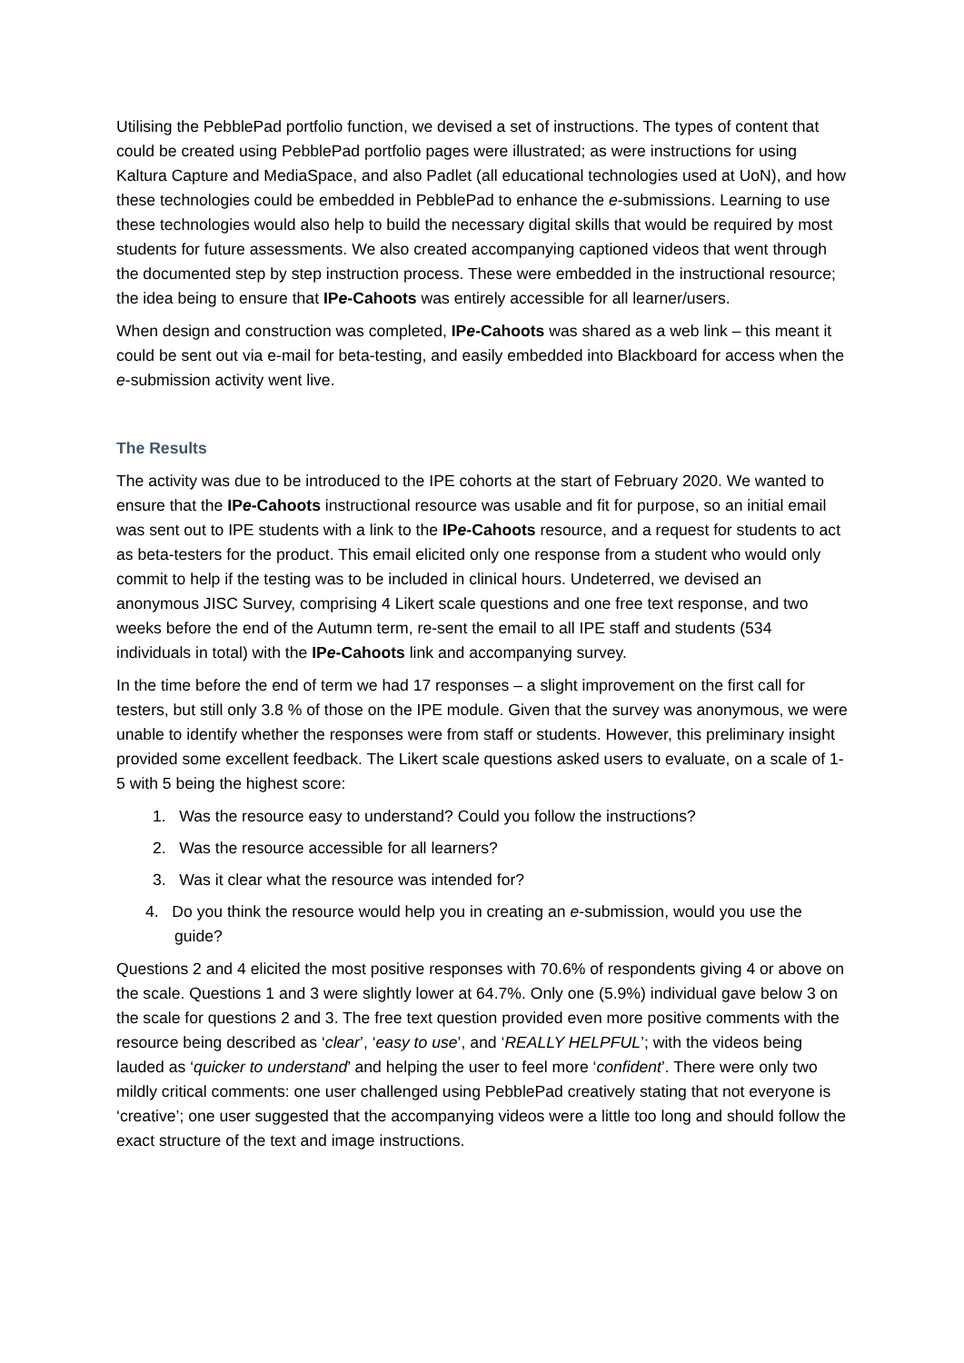Utilising the PebblePad portfolio function, we devised a set of instructions. The types of content that could be created using PebblePad portfolio pages were illustrated; as were instructions for using Kaltura Capture and MediaSpace, and also Padlet (all educational technologies used at UoN), and how these technologies could be embedded in PebblePad to enhance the e-submissions. Learning to use these technologies would also help to build the necessary digital skills that would be required by most students for future assessments. We also created accompanying captioned videos that went through the documented step by step instruction process. These were embedded in the instructional resource; the idea being to ensure that IPe-Cahoots was entirely accessible for all learner/users.
When design and construction was completed, IPe-Cahoots was shared as a web link – this meant it could be sent out via e-mail for beta-testing, and easily embedded into Blackboard for access when the e-submission activity went live.
The Results
The activity was due to be introduced to the IPE cohorts at the start of February 2020. We wanted to ensure that the IPe-Cahoots instructional resource was usable and fit for purpose, so an initial email was sent out to IPE students with a link to the IPe-Cahoots resource, and a request for students to act as beta-testers for the product. This email elicited only one response from a student who would only commit to help if the testing was to be included in clinical hours. Undeterred, we devised an anonymous JISC Survey, comprising 4 Likert scale questions and one free text response, and two weeks before the end of the Autumn term, re-sent the email to all IPE staff and students (534 individuals in total) with the IPe-Cahoots link and accompanying survey.
In the time before the end of term we had 17 responses – a slight improvement on the first call for testers, but still only 3.8 % of those on the IPE module. Given that the survey was anonymous, we were unable to identify whether the responses were from staff or students. However, this preliminary insight provided some excellent feedback. The Likert scale questions asked users to evaluate, on a scale of 1-5 with 5 being the highest score:
1. Was the resource easy to understand? Could you follow the instructions?
2. Was the resource accessible for all learners?
3. Was it clear what the resource was intended for?
4. Do you think the resource would help you in creating an e-submission, would you use the guide?
Questions 2 and 4 elicited the most positive responses with 70.6% of respondents giving 4 or above on the scale. Questions 1 and 3 were slightly lower at 64.7%. Only one (5.9%) individual gave below 3 on the scale for questions 2 and 3. The free text question provided even more positive comments with the resource being described as ‘clear’, ‘easy to use’, and ‘REALLY HELPFUL’; with the videos being lauded as ‘quicker to understand’ and helping the user to feel more ‘confident’. There were only two mildly critical comments: one user challenged using PebblePad creatively stating that not everyone is ‘creative’; one user suggested that the accompanying videos were a little too long and should follow the exact structure of the text and image instructions.